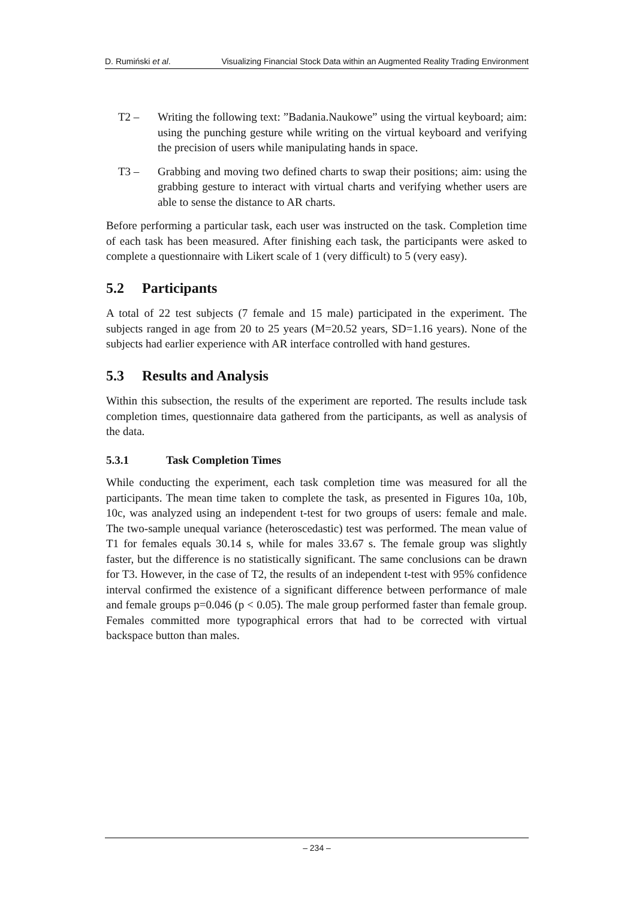D. Rumiński et al. Visualizing Financial Stock Data within an Augmented Reality Trading Environment
T2 – Writing the following text: ”Badania.Naukowe” using the virtual keyboard; aim: using the punching gesture while writing on the virtual keyboard and verifying the precision of users while manipulating hands in space.
T3 – Grabbing and moving two defined charts to swap their positions; aim: using the grabbing gesture to interact with virtual charts and verifying whether users are able to sense the distance to AR charts.
Before performing a particular task, each user was instructed on the task. Completion time of each task has been measured. After finishing each task, the participants were asked to complete a questionnaire with Likert scale of 1 (very difficult) to 5 (very easy).
5.2 Participants
A total of 22 test subjects (7 female and 15 male) participated in the experiment. The subjects ranged in age from 20 to 25 years (M=20.52 years, SD=1.16 years). None of the subjects had earlier experience with AR interface controlled with hand gestures.
5.3 Results and Analysis
Within this subsection, the results of the experiment are reported. The results include task completion times, questionnaire data gathered from the participants, as well as analysis of the data.
5.3.1 Task Completion Times
While conducting the experiment, each task completion time was measured for all the participants. The mean time taken to complete the task, as presented in Figures 10a, 10b, 10c, was analyzed using an independent t-test for two groups of users: female and male. The two-sample unequal variance (heteroscedastic) test was performed. The mean value of T1 for females equals 30.14 s, while for males 33.67 s. The female group was slightly faster, but the difference is no statistically significant. The same conclusions can be drawn for T3. However, in the case of T2, the results of an independent t-test with 95% confidence interval confirmed the existence of a significant difference between performance of male and female groups p=0.046 (p < 0.05). The male group performed faster than female group. Females committed more typographical errors that had to be corrected with virtual backspace button than males.
– 234 –